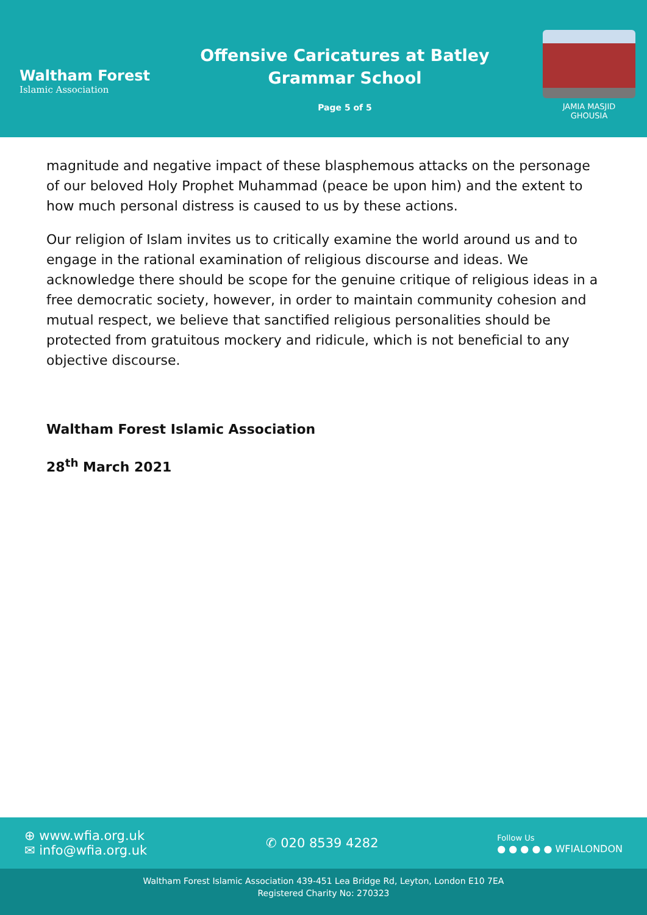Waltham Forest
Islamic Association
Offensive Caricatures at Batley
Grammar School
Page 5 of 5
JAMIA MASJID
GHOUSIA
magnitude and negative impact of these blasphemous attacks on the personage of our beloved Holy Prophet Muhammad (peace be upon him) and the extent to how much personal distress is caused to us by these actions.
Our religion of Islam invites us to critically examine the world around us and to engage in the rational examination of religious discourse and ideas. We acknowledge there should be scope for the genuine critique of religious ideas in a free democratic society, however, in order to maintain community cohesion and mutual respect, we believe that sanctified religious personalities should be protected from gratuitous mockery and ridicule, which is not beneficial to any objective discourse.
Waltham Forest Islamic Association
28<sup>th</sup> March 2021
⊕ www.wfia.org.uk
✉ info@wfia.org.uk
✆ 020 8539 4282
Follow Us
● ● ● ● ● WFIALONDON
Waltham Forest Islamic Association 439-451 Lea Bridge Rd, Leyton, London E10 7EA
Registered Charity No: 270323